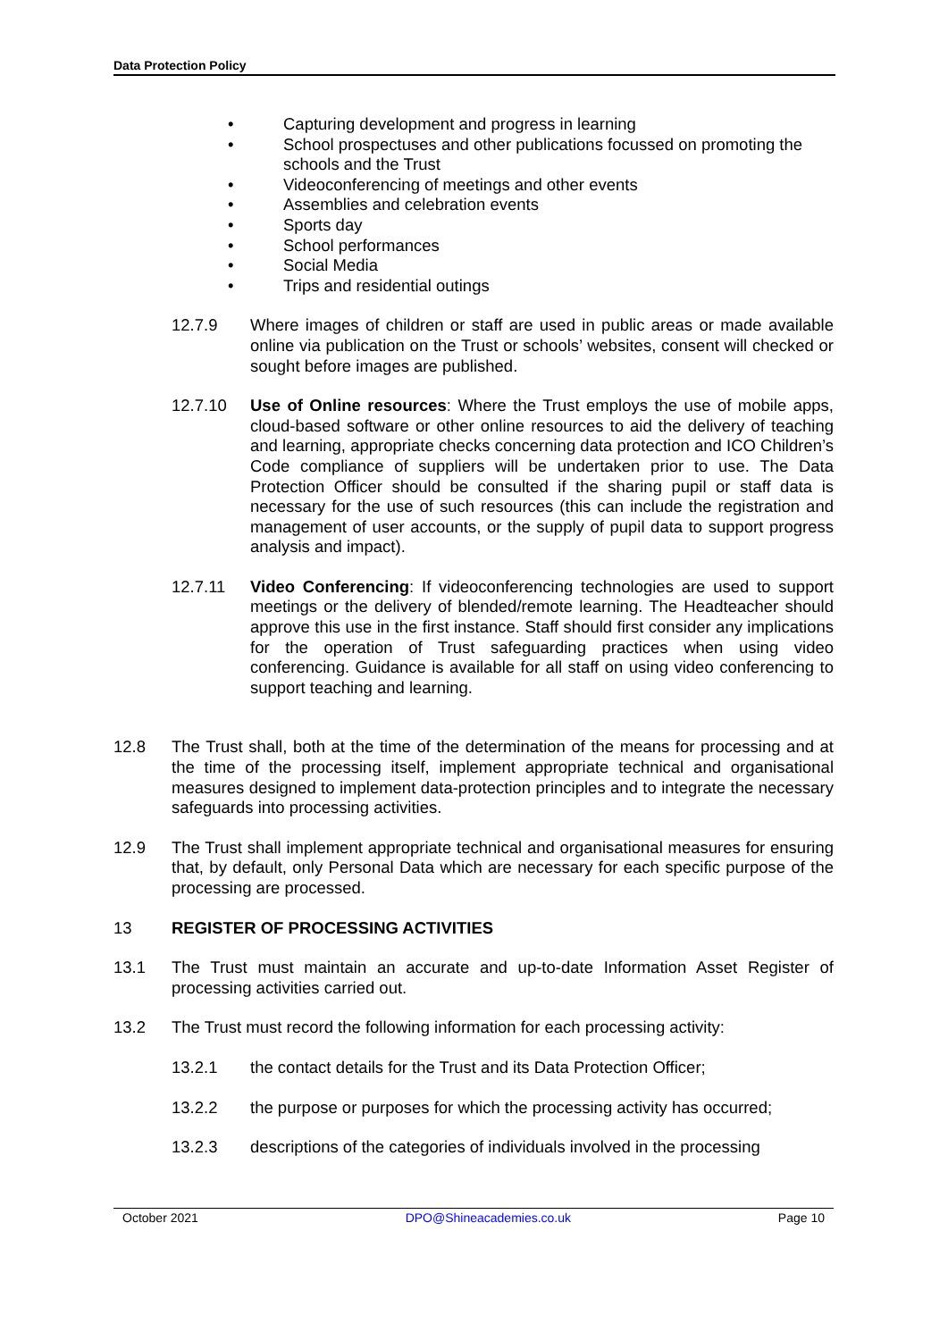Data Protection Policy
• Capturing development and progress in learning
• School prospectuses and other publications focussed on promoting the schools and the Trust
• Videoconferencing of meetings and other events
• Assemblies and celebration events
• Sports day
• School performances
• Social Media
• Trips and residential outings
12.7.9 Where images of children or staff are used in public areas or made available online via publication on the Trust or schools’ websites, consent will checked or sought before images are published.
12.7.10 Use of Online resources: Where the Trust employs the use of mobile apps, cloud-based software or other online resources to aid the delivery of teaching and learning, appropriate checks concerning data protection and ICO Children’s Code compliance of suppliers will be undertaken prior to use. The Data Protection Officer should be consulted if the sharing pupil or staff data is necessary for the use of such resources (this can include the registration and management of user accounts, or the supply of pupil data to support progress analysis and impact).
12.7.11 Video Conferencing: If videoconferencing technologies are used to support meetings or the delivery of blended/remote learning. The Headteacher should approve this use in the first instance. Staff should first consider any implications for the operation of Trust safeguarding practices when using video conferencing. Guidance is available for all staff on using video conferencing to support teaching and learning.
12.8 The Trust shall, both at the time of the determination of the means for processing and at the time of the processing itself, implement appropriate technical and organisational measures designed to implement data-protection principles and to integrate the necessary safeguards into processing activities.
12.9 The Trust shall implement appropriate technical and organisational measures for ensuring that, by default, only Personal Data which are necessary for each specific purpose of the processing are processed.
13 REGISTER OF PROCESSING ACTIVITIES
13.1 The Trust must maintain an accurate and up-to-date Information Asset Register of processing activities carried out.
13.2 The Trust must record the following information for each processing activity:
13.2.1 the contact details for the Trust and its Data Protection Officer;
13.2.2 the purpose or purposes for which the processing activity has occurred;
13.2.3 descriptions of the categories of individuals involved in the processing
October 2021 DPO@Shineacademies.co.uk Page 10